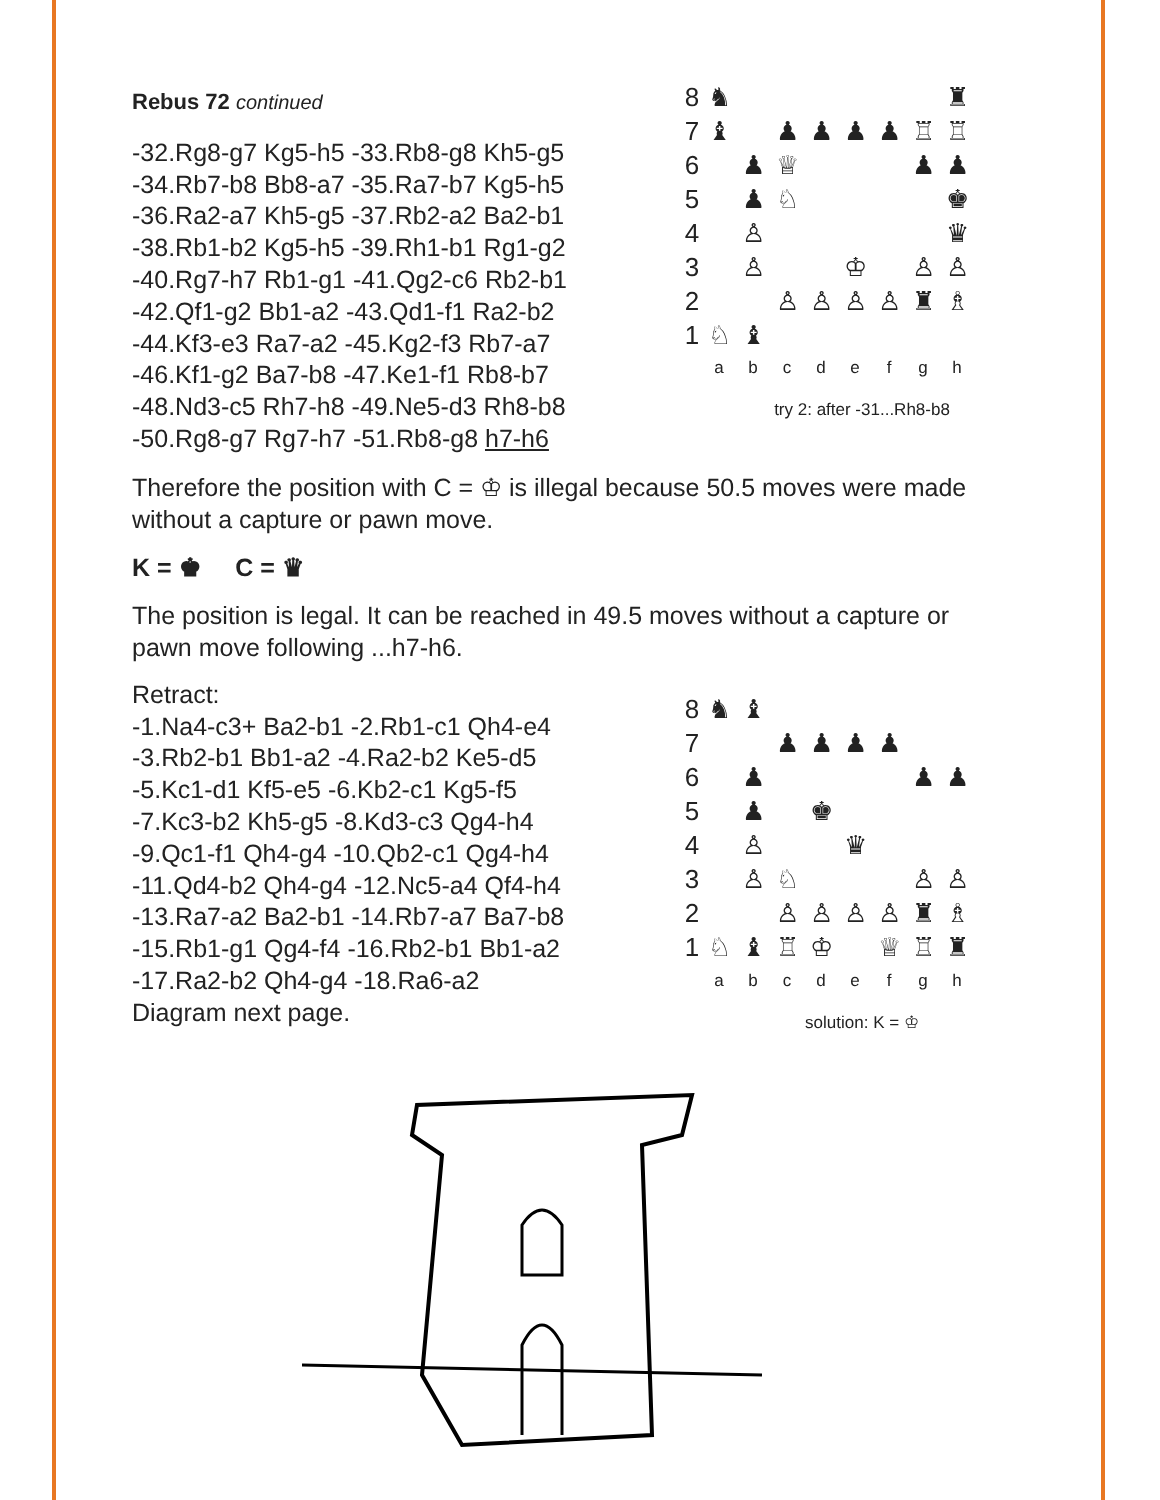Rebus 72 continued
-32.Rg8-g7 Kg5-h5 -33.Rb8-g8 Kh5-g5
-34.Rb7-b8 Bb8-a7 -35.Ra7-b7 Kg5-h5
-36.Ra2-a7 Kh5-g5 -37.Rb2-a2 Ba2-b1
-38.Rb1-b2 Kg5-h5 -39.Rh1-b1 Rg1-g2
-40.Rg7-h7 Rb1-g1 -41.Qg2-c6 Rb2-b1
-42.Qf1-g2 Bb1-a2 -43.Qd1-f1 Ra2-b2
-44.Kf3-e3 Ra7-a2 -45.Kg2-f3 Rb7-a7
-46.Kf1-g2 Ba7-b8 -47.Ke1-f1 Rb8-b7
-48.Nd3-c5 Rh7-h8 -49.Ne5-d3 Rh8-b8
-50.Rg8-g7 Rg7-h7 -51.Rb8-g8 h7-h6
8
♞
♜
7
♝
♟
♟
♟
♟
♖
♖
6
♟
♕
♟
♟
5
♟
♘
♚
4
♙
♛
3
♙
♔
♙
♙
2
♙
♙
♙
♙
♜
♗
1
♘
♝
abcdefgh
try 2: after -31...Rh8-b8
Therefore the position with C = ♔ is illegal because 50.5 moves were made without a capture or pawn move.
K = ♚ C = ♛
The position is legal. It can be reached in 49.5 moves without a capture or pawn move following ...h7-h6.
Retract:
-1.Na4-c3+ Ba2-b1 -2.Rb1-c1 Qh4-e4
-3.Rb2-b1 Bb1-a2 -4.Ra2-b2 Ke5-d5
-5.Kc1-d1 Kf5-e5 -6.Kb2-c1 Kg5-f5
-7.Kc3-b2 Kh5-g5 -8.Kd3-c3 Qg4-h4
-9.Qc1-f1 Qh4-g4 -10.Qb2-c1 Qg4-h4
-11.Qd4-b2 Qh4-g4 -12.Nc5-a4 Qf4-h4
-13.Ra7-a2 Ba2-b1 -14.Rb7-a7 Ba7-b8
-15.Rb1-g1 Qg4-f4 -16.Rb2-b1 Bb1-a2
-17.Ra2-b2 Qh4-g4 -18.Ra6-a2
Diagram next page.
8
♞
♝
7
♟
♟
♟
♟
6
♟
♟
♟
5
♟
♚
4
♙
♛
3
♙
♘
♙
♙
2
♙
♙
♙
♙
♜
♗
1
♘
♝
♖
♔
♕
♖
♜
abcdefgh
solution: K = ♔